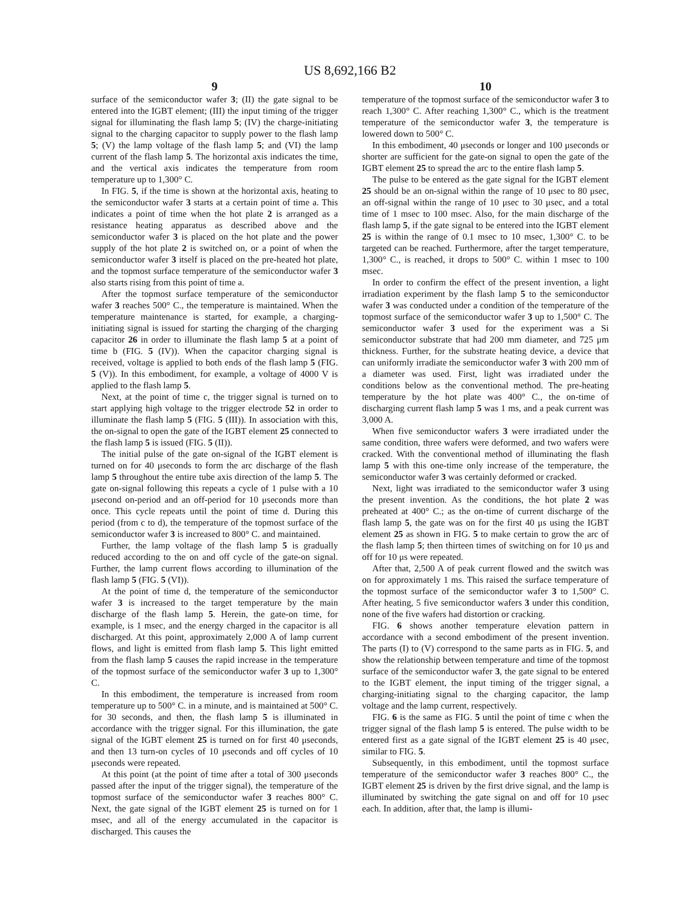US 8,692,166 B2
9
surface of the semiconductor wafer 3; (II) the gate signal to be entered into the IGBT element; (III) the input timing of the trigger signal for illuminating the flash lamp 5; (IV) the charge-initiating signal to the charging capacitor to supply power to the flash lamp 5; (V) the lamp voltage of the flash lamp 5; and (VI) the lamp current of the flash lamp 5. The horizontal axis indicates the time, and the vertical axis indicates the temperature from room temperature up to 1,300° C.
In FIG. 5, if the time is shown at the horizontal axis, heating to the semiconductor wafer 3 starts at a certain point of time a. This indicates a point of time when the hot plate 2 is arranged as a resistance heating apparatus as described above and the semiconductor wafer 3 is placed on the hot plate and the power supply of the hot plate 2 is switched on, or a point of when the semiconductor wafer 3 itself is placed on the pre-heated hot plate, and the topmost surface temperature of the semiconductor wafer 3 also starts rising from this point of time a.
After the topmost surface temperature of the semiconductor wafer 3 reaches 500° C., the temperature is maintained. When the temperature maintenance is started, for example, a charging-initiating signal is issued for starting the charging of the charging capacitor 26 in order to illuminate the flash lamp 5 at a point of time b (FIG. 5 (IV)). When the capacitor charging signal is received, voltage is applied to both ends of the flash lamp 5 (FIG. 5 (V)). In this embodiment, for example, a voltage of 4000 V is applied to the flash lamp 5.
Next, at the point of time c, the trigger signal is turned on to start applying high voltage to the trigger electrode 52 in order to illuminate the flash lamp 5 (FIG. 5 (III)). In association with this, the on-signal to open the gate of the IGBT element 25 connected to the flash lamp 5 is issued (FIG. 5 (II)).
The initial pulse of the gate on-signal of the IGBT element is turned on for 40 μseconds to form the arc discharge of the flash lamp 5 throughout the entire tube axis direction of the lamp 5. The gate on-signal following this repeats a cycle of 1 pulse with a 10 μsecond on-period and an off-period for 10 μseconds more than once. This cycle repeats until the point of time d. During this period (from c to d), the temperature of the topmost surface of the semiconductor wafer 3 is increased to 800° C. and maintained.
Further, the lamp voltage of the flash lamp 5 is gradually reduced according to the on and off cycle of the gate-on signal. Further, the lamp current flows according to illumination of the flash lamp 5 (FIG. 5 (VI)).
At the point of time d, the temperature of the semiconductor wafer 3 is increased to the target temperature by the main discharge of the flash lamp 5. Herein, the gate-on time, for example, is 1 msec, and the energy charged in the capacitor is all discharged. At this point, approximately 2,000 A of lamp current flows, and light is emitted from flash lamp 5. This light emitted from the flash lamp 5 causes the rapid increase in the temperature of the topmost surface of the semiconductor wafer 3 up to 1,300° C.
In this embodiment, the temperature is increased from room temperature up to 500° C. in a minute, and is maintained at 500° C. for 30 seconds, and then, the flash lamp 5 is illuminated in accordance with the trigger signal. For this illumination, the gate signal of the IGBT element 25 is turned on for first 40 μseconds, and then 13 turn-on cycles of 10 μseconds and off cycles of 10 μseconds were repeated.
At this point (at the point of time after a total of 300 μseconds passed after the input of the trigger signal), the temperature of the topmost surface of the semiconductor wafer 3 reaches 800° C. Next, the gate signal of the IGBT element 25 is turned on for 1 msec, and all of the energy accumulated in the capacitor is discharged. This causes the
10
temperature of the topmost surface of the semiconductor wafer 3 to reach 1,300° C. After reaching 1,300° C., which is the treatment temperature of the semiconductor wafer 3, the temperature is lowered down to 500° C.
In this embodiment, 40 μseconds or longer and 100 μseconds or shorter are sufficient for the gate-on signal to open the gate of the IGBT element 25 to spread the arc to the entire flash lamp 5.
The pulse to be entered as the gate signal for the IGBT element 25 should be an on-signal within the range of 10 μsec to 80 μsec, an off-signal within the range of 10 μsec to 30 μsec, and a total time of 1 msec to 100 msec. Also, for the main discharge of the flash lamp 5, if the gate signal to be entered into the IGBT element 25 is within the range of 0.1 msec to 10 msec, 1,300° C. to be targeted can be reached. Furthermore, after the target temperature, 1,300° C., is reached, it drops to 500° C. within 1 msec to 100 msec.
In order to confirm the effect of the present invention, a light irradiation experiment by the flash lamp 5 to the semiconductor wafer 3 was conducted under a condition of the temperature of the topmost surface of the semiconductor wafer 3 up to 1,500° C. The semiconductor wafer 3 used for the experiment was a Si semiconductor substrate that had 200 mm diameter, and 725 μm thickness. Further, for the substrate heating device, a device that can uniformly irradiate the semiconductor wafer 3 with 200 mm of a diameter was used. First, light was irradiated under the conditions below as the conventional method. The pre-heating temperature by the hot plate was 400° C., the on-time of discharging current flash lamp 5 was 1 ms, and a peak current was 3,000 A.
When five semiconductor wafers 3 were irradiated under the same condition, three wafers were deformed, and two wafers were cracked. With the conventional method of illuminating the flash lamp 5 with this one-time only increase of the temperature, the semiconductor wafer 3 was certainly deformed or cracked.
Next, light was irradiated to the semiconductor wafer 3 using the present invention. As the conditions, the hot plate 2 was preheated at 400° C.; as the on-time of current discharge of the flash lamp 5, the gate was on for the first 40 μs using the IGBT element 25 as shown in FIG. 5 to make certain to grow the arc of the flash lamp 5; then thirteen times of switching on for 10 μs and off for 10 μs were repeated.
After that, 2,500 A of peak current flowed and the switch was on for approximately 1 ms. This raised the surface temperature of the topmost surface of the semiconductor wafer 3 to 1,500° C. After heating, 5 five semiconductor wafers 3 under this condition, none of the five wafers had distortion or cracking.
FIG. 6 shows another temperature elevation pattern in accordance with a second embodiment of the present invention. The parts (I) to (V) correspond to the same parts as in FIG. 5, and show the relationship between temperature and time of the topmost surface of the semiconductor wafer 3, the gate signal to be entered to the IGBT element, the input timing of the trigger signal, a charging-initiating signal to the charging capacitor, the lamp voltage and the lamp current, respectively.
FIG. 6 is the same as FIG. 5 until the point of time c when the trigger signal of the flash lamp 5 is entered. The pulse width to be entered first as a gate signal of the IGBT element 25 is 40 μsec, similar to FIG. 5.
Subsequently, in this embodiment, until the topmost surface temperature of the semiconductor wafer 3 reaches 800° C., the IGBT element 25 is driven by the first drive signal, and the lamp is illuminated by switching the gate signal on and off for 10 μsec each. In addition, after that, the lamp is illumi-